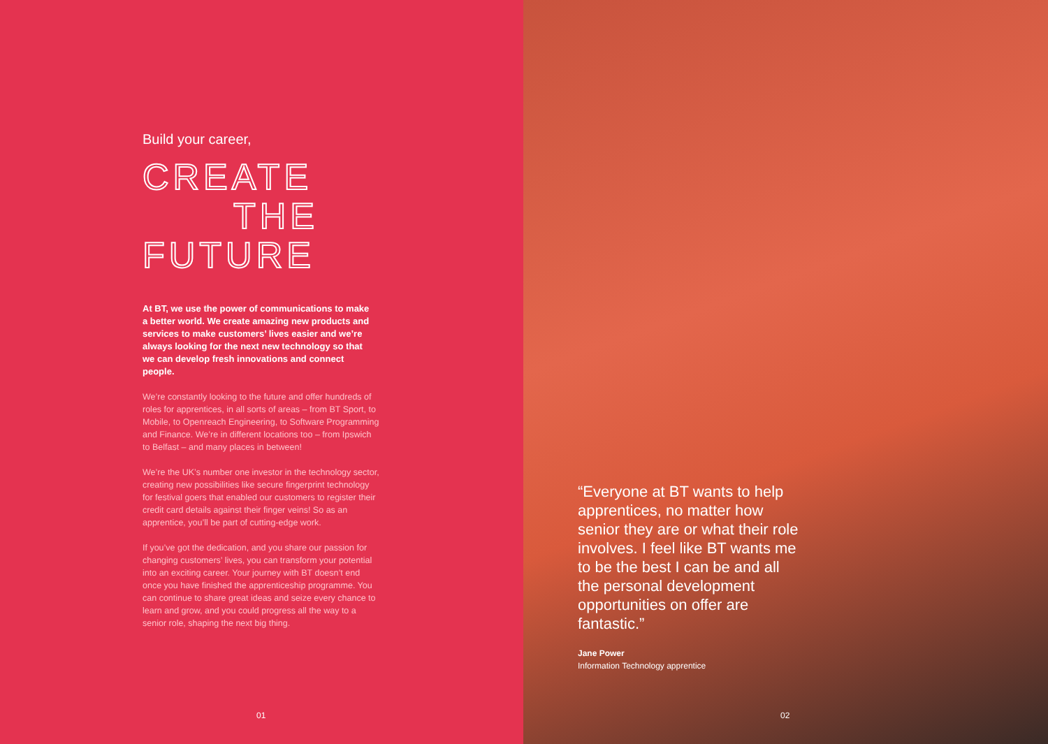Build your career,
CREATE
THE
FUTURE
At BT, we use the power of communications to make a better world. We create amazing new products and services to make customers’ lives easier and we’re always looking for the next new technology so that we can develop fresh innovations and connect people.
We’re constantly looking to the future and offer hundreds of roles for apprentices, in all sorts of areas – from BT Sport, to Mobile, to Openreach Engineering, to Software Programming and Finance. We’re in different locations too – from Ipswich to Belfast – and many places in between!
We’re the UK’s number one investor in the technology sector, creating new possibilities like secure fingerprint technology for festival goers that enabled our customers to register their credit card details against their finger veins! So as an apprentice, you’ll be part of cutting-edge work.
If you’ve got the dedication, and you share our passion for changing customers’ lives, you can transform your potential into an exciting career. Your journey with BT doesn’t end once you have finished the apprenticeship programme. You can continue to share great ideas and seize every chance to learn and grow, and you could progress all the way to a senior role, shaping the next big thing.
01
“Everyone at BT wants to help apprentices, no matter how senior they are or what their role involves. I feel like BT wants me to be the best I can be and all the personal development opportunities on offer are fantastic.”
Jane Power
Information Technology apprentice
02